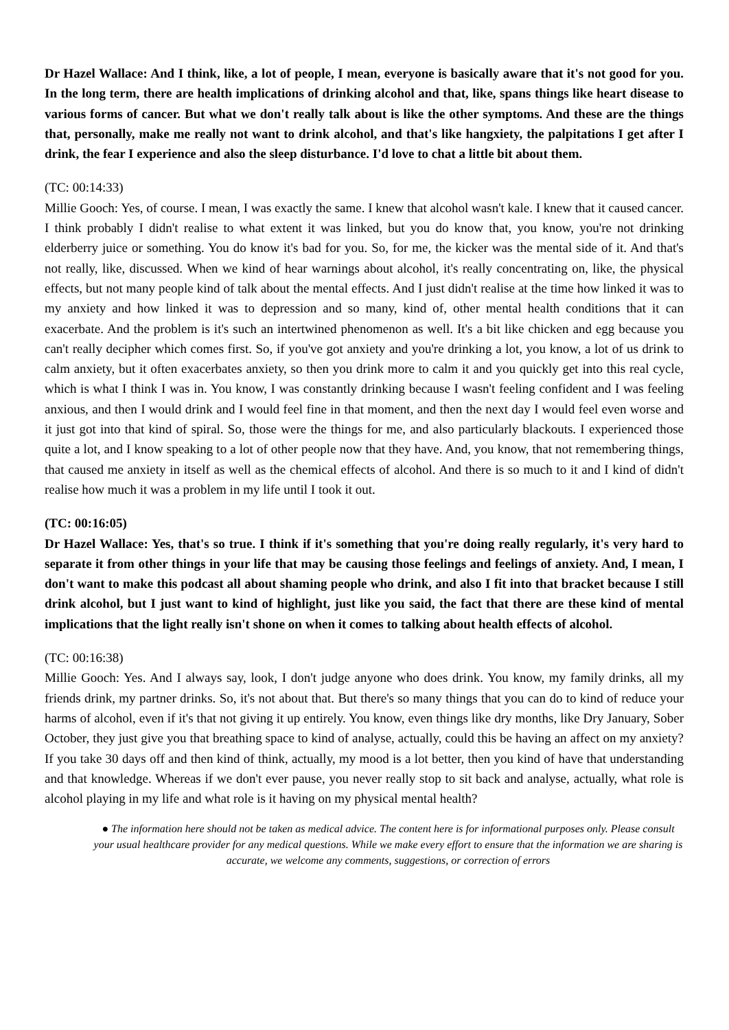Dr Hazel Wallace: And I think, like, a lot of people, I mean, everyone is basically aware that it's not good for you. In the long term, there are health implications of drinking alcohol and that, like, spans things like heart disease to various forms of cancer. But what we don't really talk about is like the other symptoms. And these are the things that, personally, make me really not want to drink alcohol, and that's like hangxiety, the palpitations I get after I drink, the fear I experience and also the sleep disturbance. I'd love to chat a little bit about them.
(TC: 00:14:33)
Millie Gooch: Yes, of course. I mean, I was exactly the same. I knew that alcohol wasn't kale. I knew that it caused cancer. I think probably I didn't realise to what extent it was linked, but you do know that, you know, you're not drinking elderberry juice or something. You do know it's bad for you. So, for me, the kicker was the mental side of it. And that's not really, like, discussed. When we kind of hear warnings about alcohol, it's really concentrating on, like, the physical effects, but not many people kind of talk about the mental effects. And I just didn't realise at the time how linked it was to my anxiety and how linked it was to depression and so many, kind of, other mental health conditions that it can exacerbate. And the problem is it's such an intertwined phenomenon as well. It's a bit like chicken and egg because you can't really decipher which comes first. So, if you've got anxiety and you're drinking a lot, you know, a lot of us drink to calm anxiety, but it often exacerbates anxiety, so then you drink more to calm it and you quickly get into this real cycle, which is what I think I was in. You know, I was constantly drinking because I wasn't feeling confident and I was feeling anxious, and then I would drink and I would feel fine in that moment, and then the next day I would feel even worse and it just got into that kind of spiral. So, those were the things for me, and also particularly blackouts. I experienced those quite a lot, and I know speaking to a lot of other people now that they have. And, you know, that not remembering things, that caused me anxiety in itself as well as the chemical effects of alcohol. And there is so much to it and I kind of didn't realise how much it was a problem in my life until I took it out.
(TC: 00:16:05)
Dr Hazel Wallace: Yes, that's so true. I think if it's something that you're doing really regularly, it's very hard to separate it from other things in your life that may be causing those feelings and feelings of anxiety. And, I mean, I don't want to make this podcast all about shaming people who drink, and also I fit into that bracket because I still drink alcohol, but I just want to kind of highlight, just like you said, the fact that there are these kind of mental implications that the light really isn't shone on when it comes to talking about health effects of alcohol.
(TC: 00:16:38)
Millie Gooch: Yes. And I always say, look, I don't judge anyone who does drink. You know, my family drinks, all my friends drink, my partner drinks. So, it's not about that. But there's so many things that you can do to kind of reduce your harms of alcohol, even if it's that not giving it up entirely. You know, even things like dry months, like Dry January, Sober October, they just give you that breathing space to kind of analyse, actually, could this be having an affect on my anxiety? If you take 30 days off and then kind of think, actually, my mood is a lot better, then you kind of have that understanding and that knowledge. Whereas if we don't ever pause, you never really stop to sit back and analyse, actually, what role is alcohol playing in my life and what role is it having on my physical mental health?
● The information here should not be taken as medical advice. The content here is for informational purposes only. Please consult your usual healthcare provider for any medical questions. While we make every effort to ensure that the information we are sharing is accurate, we welcome any comments, suggestions, or correction of errors